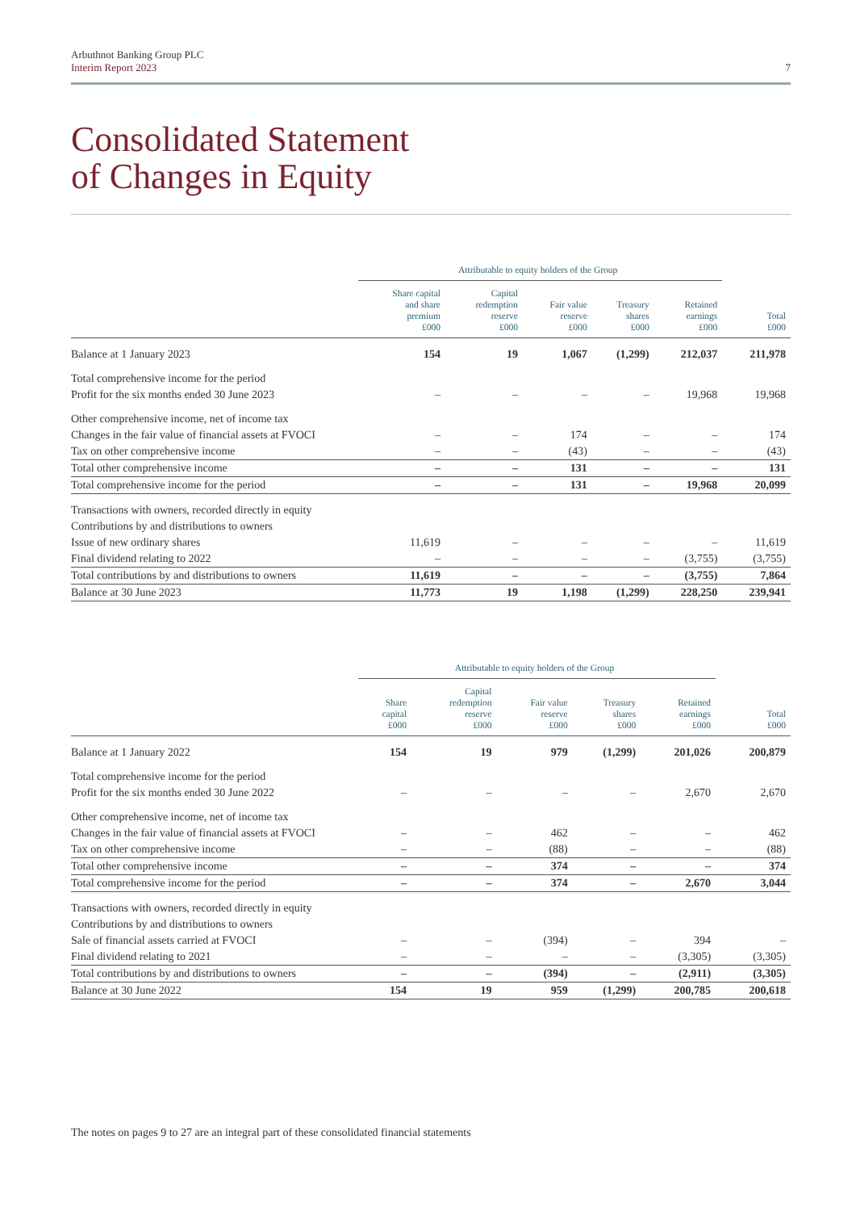Arbuthnot Banking Group PLC
Interim Report 2023
7
Consolidated Statement
of Changes in Equity
| | Attributable to equity holders of the Group | | | | | |
| --- | --- | --- | --- | --- | --- | --- |
| | Share capital and share premium £000 | Capital redemption reserve £000 | Fair value reserve £000 | Treasury shares £000 | Retained earnings £000 | Total £000 |
| Balance at 1 January 2023 | 154 | 19 | 1,067 | (1,299) | 212,037 | 211,978 |
| Total comprehensive income for the period | | | | | | |
| Profit for the six months ended 30 June 2023 | – | – | – | – | 19,968 | 19,968 |
| Other comprehensive income, net of income tax | | | | | | |
| Changes in the fair value of financial assets at FVOCI | – | – | 174 | – | – | 174 |
| Tax on other comprehensive income | – | – | (43) | – | – | (43) |
| Total other comprehensive income | – | – | 131 | – | – | 131 |
| Total comprehensive income for the period | – | – | 131 | – | 19,968 | 20,099 |
| Transactions with owners, recorded directly in equity | | | | | | |
| Contributions by and distributions to owners | | | | | | |
| Issue of new ordinary shares | 11,619 | – | – | – | – | 11,619 |
| Final dividend relating to 2022 | – | – | – | – | (3,755) | (3,755) |
| Total contributions by and distributions to owners | 11,619 | – | – | – | (3,755) | 7,864 |
| Balance at 30 June 2023 | 11,773 | 19 | 1,198 | (1,299) | 228,250 | 239,941 |
| | Attributable to equity holders of the Group | | | | | |
| --- | --- | --- | --- | --- | --- | --- |
| | Share capital £000 | Capital redemption reserve £000 | Fair value reserve £000 | Treasury shares £000 | Retained earnings £000 | Total £000 |
| Balance at 1 January 2022 | 154 | 19 | 979 | (1,299) | 201,026 | 200,879 |
| Total comprehensive income for the period | | | | | | |
| Profit for the six months ended 30 June 2022 | – | – | – | – | 2,670 | 2,670 |
| Other comprehensive income, net of income tax | | | | | | |
| Changes in the fair value of financial assets at FVOCI | – | – | 462 | – | – | 462 |
| Tax on other comprehensive income | – | – | (88) | – | – | (88) |
| Total other comprehensive income | – | – | 374 | – | – | 374 |
| Total comprehensive income for the period | – | – | 374 | – | 2,670 | 3,044 |
| Transactions with owners, recorded directly in equity | | | | | | |
| Contributions by and distributions to owners | | | | | | |
| Sale of financial assets carried at FVOCI | – | – | (394) | – | 394 | – |
| Final dividend relating to 2021 | – | – | – | – | (3,305) | (3,305) |
| Total contributions by and distributions to owners | – | – | (394) | – | (2,911) | (3,305) |
| Balance at 30 June 2022 | 154 | 19 | 959 | (1,299) | 200,785 | 200,618 |
The notes on pages 9 to 27 are an integral part of these consolidated financial statements